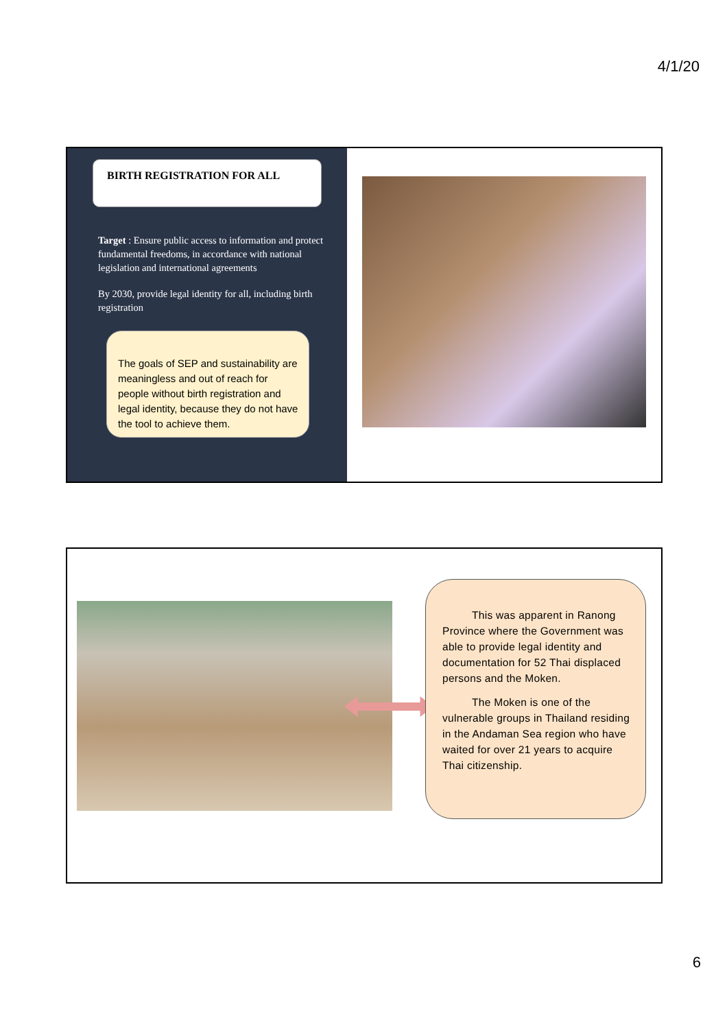4/1/20
BIRTH REGISTRATION FOR ALL
Target : Ensure public access to information and protect fundamental freedoms, in accordance with national legislation and international agreements
By 2030, provide legal identity for all, including birth registration
The goals of SEP and sustainability are meaningless and out of reach for people without birth registration and legal identity, because they do not have the tool to achieve them.
This was apparent in Ranong Province where the Government was able to provide legal identity and documentation for 52 Thai displaced persons and the Moken.
The Moken is one of the vulnerable groups in Thailand residing in the Andaman Sea region who have waited for over 21 years to acquire Thai citizenship.
6